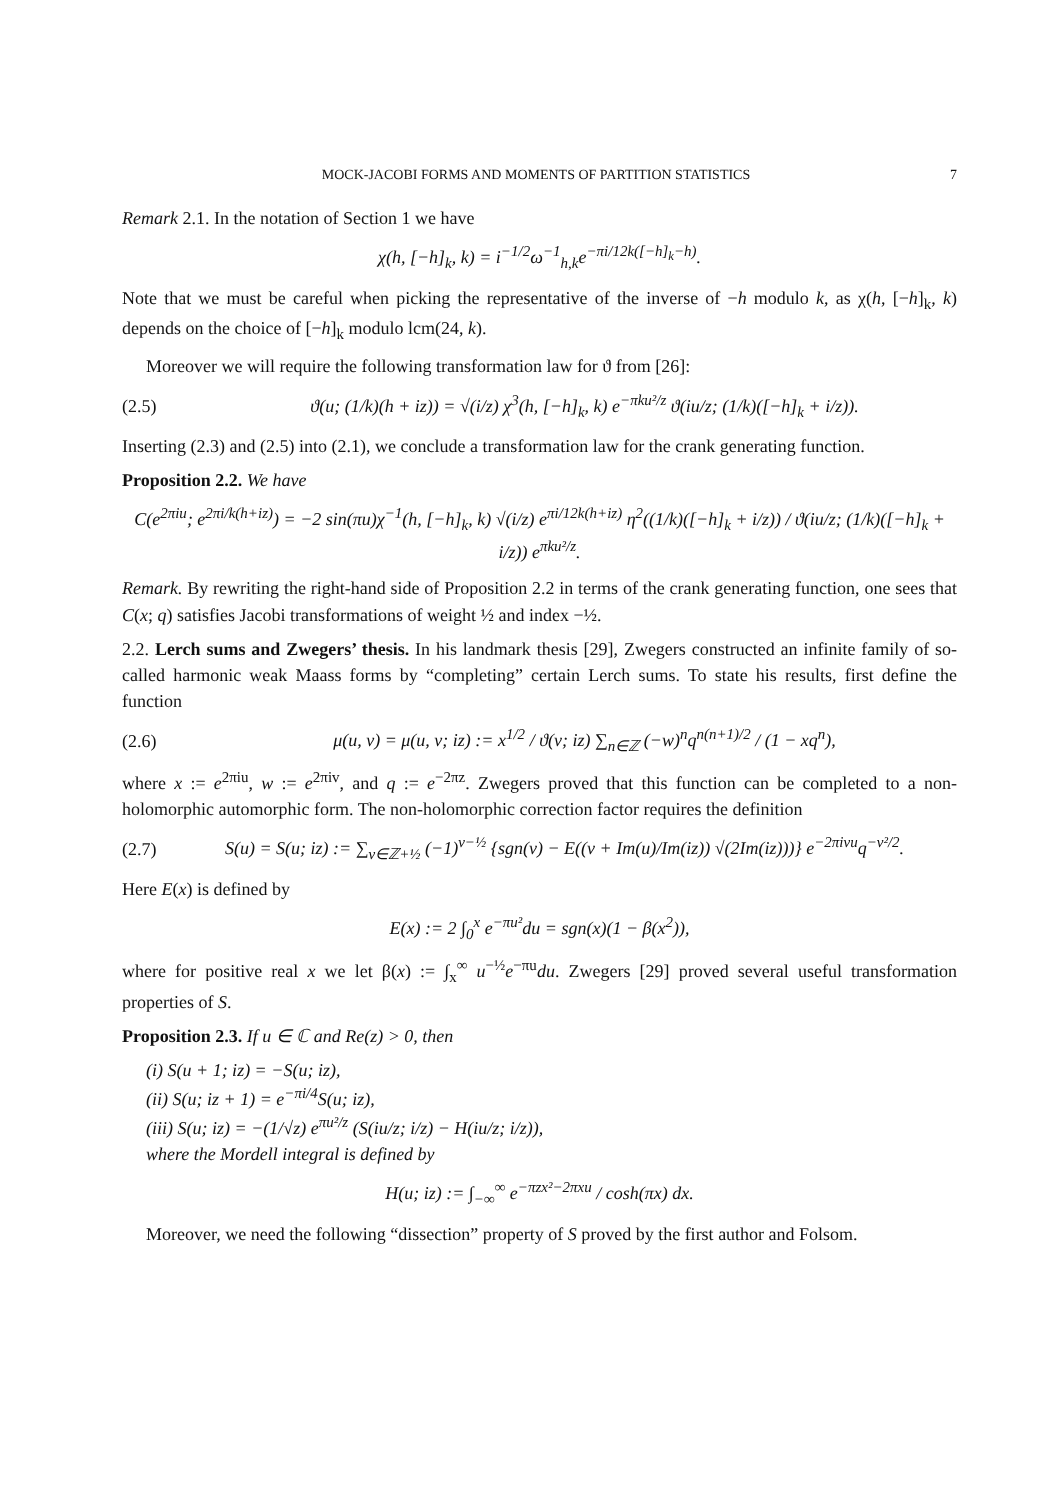MOCK-JACOBI FORMS AND MOMENTS OF PARTITION STATISTICS 7
Remark 2.1. In the notation of Section 1 we have
χ(h, [−h]<sub>k</sub>, k) = i<sup>−1/2</sup>ω<sup>−1</sup><sub>h,k</sub>e<sup>−πi/12k([−h]<sub>k</sub>−h)</sup>.
Note that we must be careful when picking the representative of the inverse of −h modulo k, as χ(h, [−h]<sub>k</sub>, k) depends on the choice of [−h]<sub>k</sub> modulo lcm(24, k).
Moreover we will require the following transformation law for ϑ from [26]:
(2.5) ϑ(u; (1/k)(h + iz)) = √(i/z) χ<sup>3</sup>(h, [−h]<sub>k</sub>, k) e<sup>−πku²/z</sup> ϑ(iu/z; (1/k)([−h]<sub>k</sub> + i/z)).
Inserting (2.3) and (2.5) into (2.1), we conclude a transformation law for the crank generating function.
Proposition 2.2. We have
C(e<sup>2πiu</sup>; e<sup>2πi/k(h+iz)</sup>) = −2 sin(πu)χ<sup>−1</sup>(h, [−h]<sub>k</sub>, k) √(i/z) e<sup>πi/12k(h+iz)</sup> η<sup>2</sup>((1/k)([−h]<sub>k</sub> + i/z)) / ϑ(iu/z; (1/k)([−h]<sub>k</sub> + i/z)) e<sup>πku²/z</sup>.
Remark. By rewriting the right-hand side of Proposition 2.2 in terms of the crank generating function, one sees that C(x; q) satisfies Jacobi transformations of weight ½ and index −½.
2.2. Lerch sums and Zwegers’ thesis. In his landmark thesis [29], Zwegers constructed an infinite family of so-called harmonic weak Maass forms by “completing” certain Lerch sums. To state his results, first define the function
(2.6) μ(u, v) = μ(u, v; iz) := x<sup>1/2</sup> / ϑ(v; iz) ∑<sub>n∈ℤ</sub> (−w)<sup>n</sup>q<sup>n(n+1)/2</sup> / (1 − xq<sup>n</sup>),
where x := e<sup>2πiu</sup>, w := e<sup>2πiv</sup>, and q := e<sup>−2πz</sup>. Zwegers proved that this function can be completed to a non-holomorphic automorphic form. The non-holomorphic correction factor requires the definition
(2.7) S(u) = S(u; iz) := ∑<sub>ν∈ℤ+½</sub> (−1)<sup>ν−½</sup> {sgn(ν) − E((ν + Im(u)/Im(iz)) √(2Im(iz)))} e<sup>−2πiνu</sup>q<sup>−ν²/2</sup>.
Here E(x) is defined by
E(x) := 2 ∫<sub>0</sub><sup>x</sup> e<sup>−πu²</sup>du = sgn(x)(1 − β(x<sup>2</sup>)),
where for positive real x we let β(x) := ∫<sub>x</sub><sup>∞</sup> u<sup>−½</sup>e<sup>−πu</sup>du. Zwegers [29] proved several useful transformation properties of S.
Proposition 2.3. If u ∈ ℂ and Re(z) > 0, then
(i) S(u + 1; iz) = −S(u; iz),
(ii) S(u; iz + 1) = e<sup>−πi/4</sup>S(u; iz),
(iii) S(u; iz) = −(1/√z) e<sup>πu²/z</sup> (S(iu/z; i/z) − H(iu/z; i/z)),
where the Mordell integral is defined by
H(u; iz) := ∫<sub>−∞</sub><sup>∞</sup> e<sup>−πzx²−2πxu</sup> / cosh(πx) dx.
Moreover, we need the following “dissection” property of S proved by the first author and Folsom.